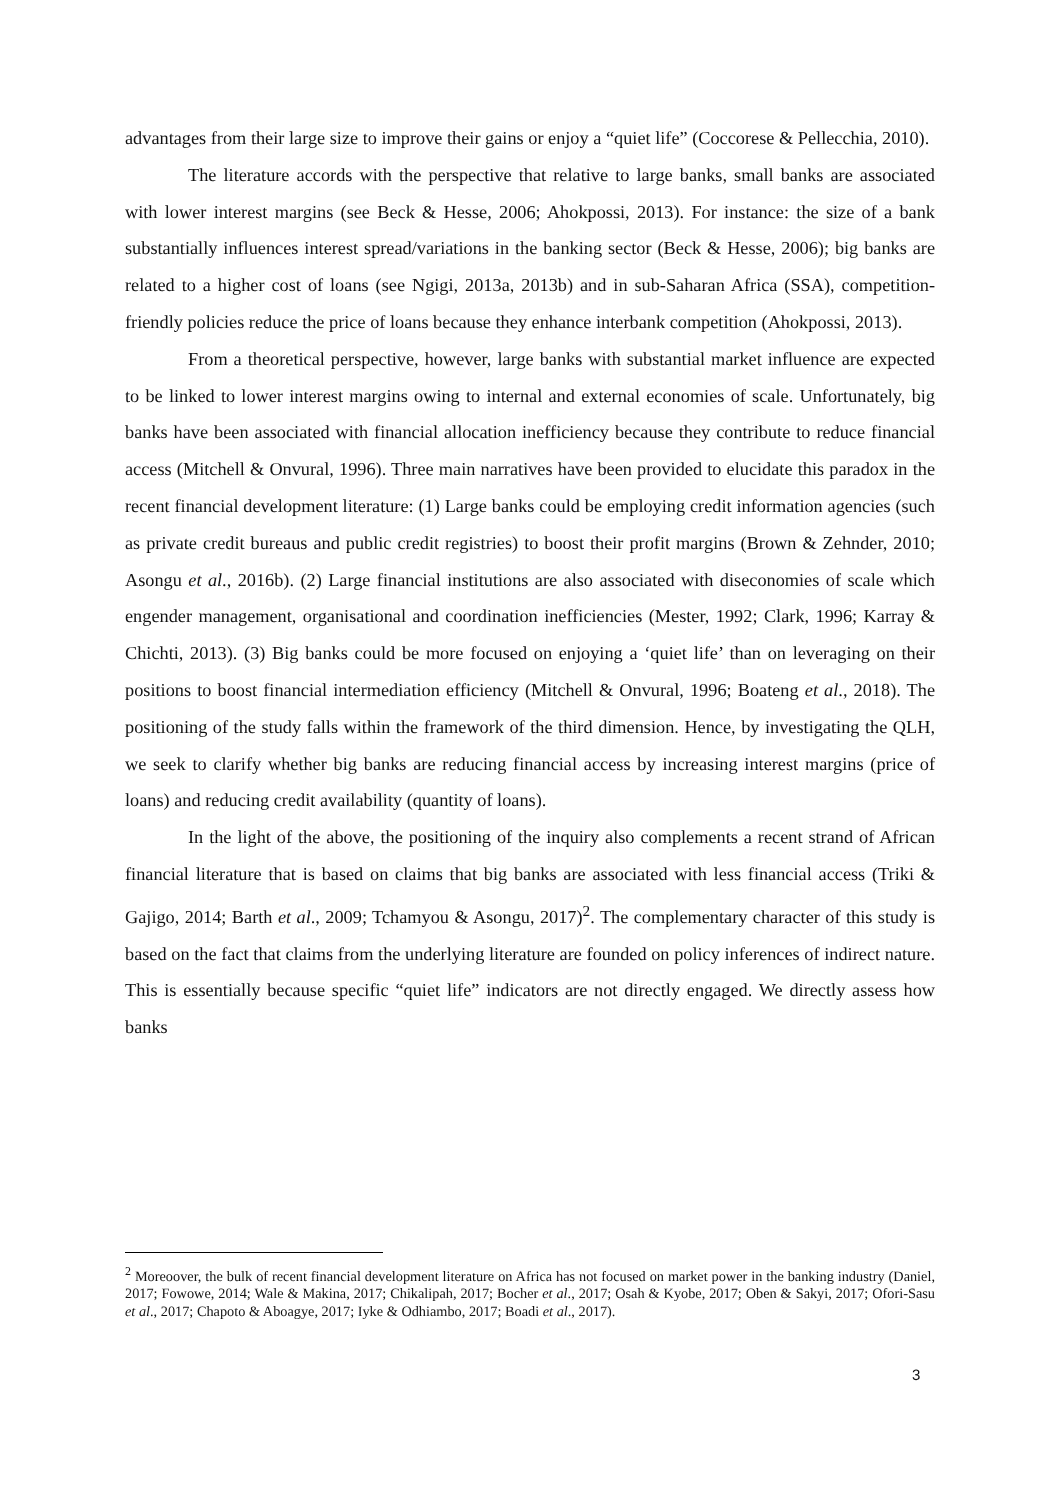advantages from their large size to improve their gains or enjoy a “quiet life” (Coccorese & Pellecchia, 2010).
The literature accords with the perspective that relative to large banks, small banks are associated with lower interest margins (see Beck & Hesse, 2006; Ahokpossi, 2013). For instance: the size of a bank substantially influences interest spread/variations in the banking sector (Beck & Hesse, 2006); big banks are related to a higher cost of loans (see Ngigi, 2013a, 2013b) and in sub-Saharan Africa (SSA), competition-friendly policies reduce the price of loans because they enhance interbank competition (Ahokpossi, 2013).
From a theoretical perspective, however, large banks with substantial market influence are expected to be linked to lower interest margins owing to internal and external economies of scale. Unfortunately, big banks have been associated with financial allocation inefficiency because they contribute to reduce financial access (Mitchell & Onvural, 1996). Three main narratives have been provided to elucidate this paradox in the recent financial development literature: (1) Large banks could be employing credit information agencies (such as private credit bureaus and public credit registries) to boost their profit margins (Brown & Zehnder, 2010; Asongu et al., 2016b). (2) Large financial institutions are also associated with diseconomies of scale which engender management, organisational and coordination inefficiencies (Mester, 1992; Clark, 1996; Karray & Chichti, 2013). (3) Big banks could be more focused on enjoying a ‘quiet life’ than on leveraging on their positions to boost financial intermediation efficiency (Mitchell & Onvural, 1996; Boateng et al., 2018). The positioning of the study falls within the framework of the third dimension. Hence, by investigating the QLH, we seek to clarify whether big banks are reducing financial access by increasing interest margins (price of loans) and reducing credit availability (quantity of loans).
In the light of the above, the positioning of the inquiry also complements a recent strand of African financial literature that is based on claims that big banks are associated with less financial access (Triki & Gajigo, 2014; Barth et al., 2009; Tchamyou & Asongu, 2017)<sup>2</sup>. The complementary character of this study is based on the fact that claims from the underlying literature are founded on policy inferences of indirect nature. This is essentially because specific “quiet life” indicators are not directly engaged. We directly assess how banks
<sup>2</sup> Moreoover, the bulk of recent financial development literature on Africa has not focused on market power in the banking industry (Daniel, 2017; Fowowe, 2014; Wale & Makina, 2017; Chikalipah, 2017; Bocher et al., 2017; Osah & Kyobe, 2017; Oben & Sakyi, 2017; Ofori-Sasu et al., 2017; Chapoto & Aboagye, 2017; Iyke & Odhiambo, 2017; Boadi et al., 2017).
3